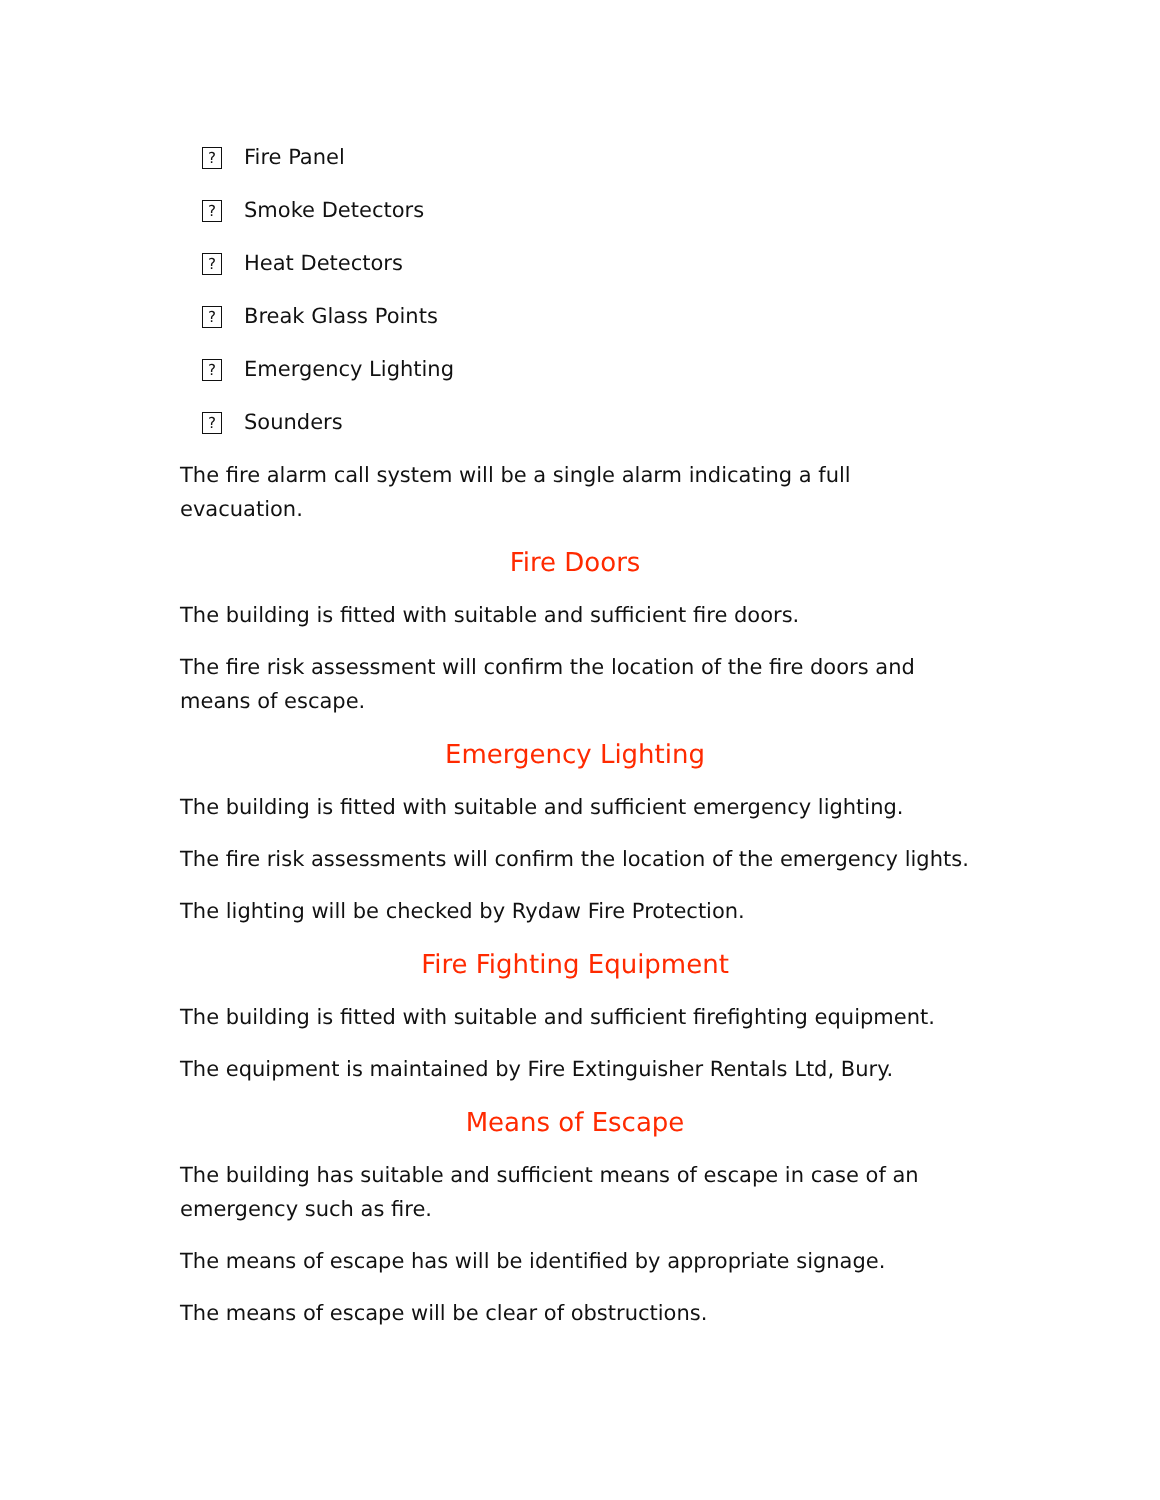? Fire Panel
? Smoke Detectors
? Heat Detectors
? Break Glass Points
? Emergency Lighting
? Sounders
The fire alarm call system will be a single alarm indicating a full evacuation.
Fire Doors
The building is fitted with suitable and sufficient fire doors.
The fire risk assessment will confirm the location of the fire doors and means of escape.
Emergency Lighting
The building is fitted with suitable and sufficient emergency lighting.
The fire risk assessments will confirm the location of the emergency lights.
The lighting will be checked by Rydaw Fire Protection.
Fire Fighting Equipment
The building is fitted with suitable and sufficient firefighting equipment.
The equipment is maintained by Fire Extinguisher Rentals Ltd, Bury.
Means of Escape
The building has suitable and sufficient means of escape in case of an emergency such as fire.
The means of escape has will be identified by appropriate signage.
The means of escape will be clear of obstructions.